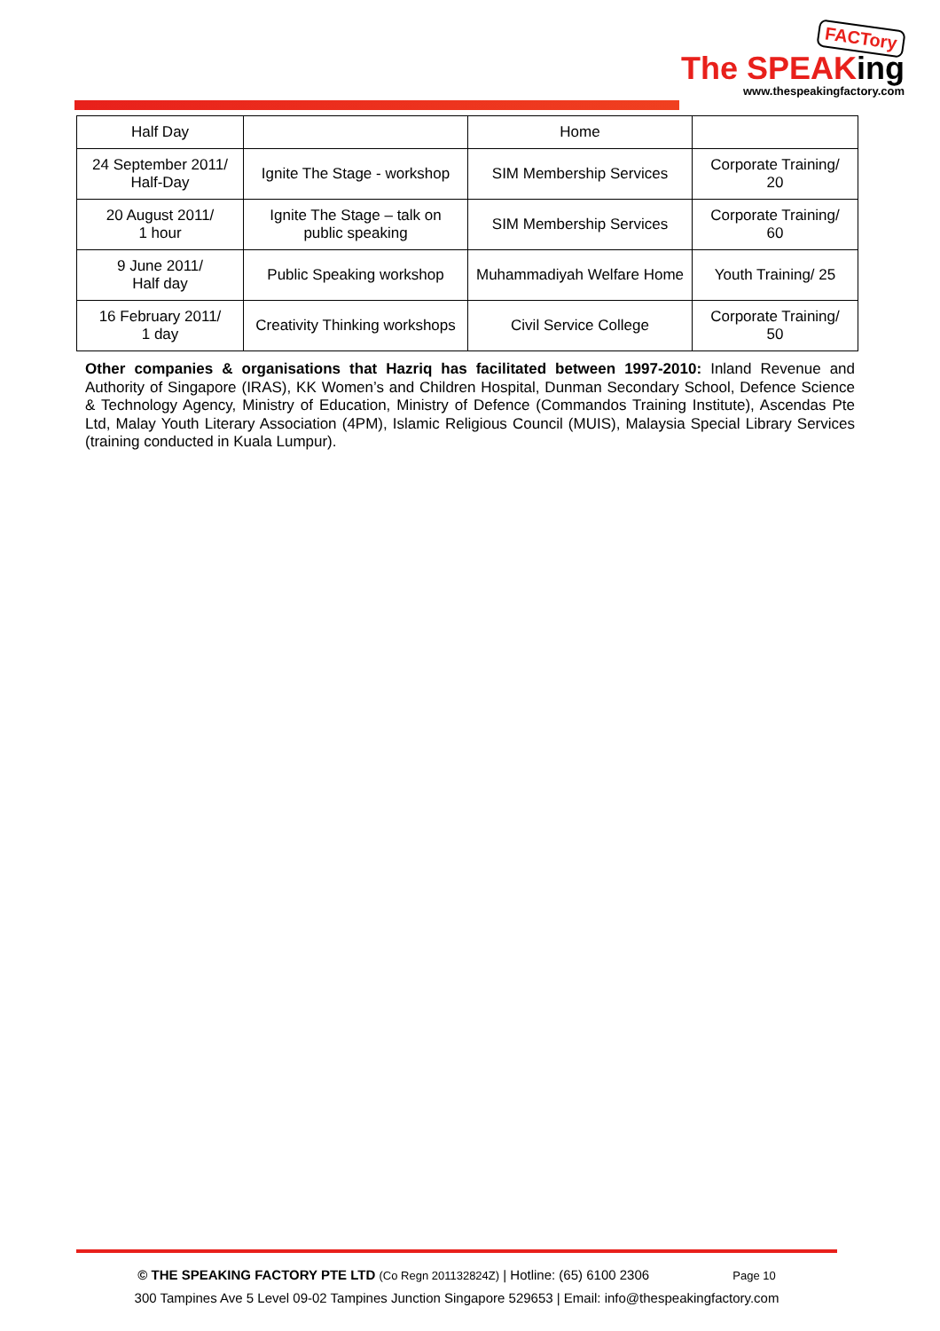FACTory
The SPEAKing
www.thespeakingfactory.com
| Half Day | | Home | |
| 24 September 2011/ Half-Day | Ignite The Stage - workshop | SIM Membership Services | Corporate Training/ 20 |
| 20 August 2011/ 1 hour | Ignite The Stage – talk on public speaking | SIM Membership Services | Corporate Training/ 60 |
| 9 June 2011/ Half day | Public Speaking workshop | Muhammadiyah Welfare Home | Youth Training/ 25 |
| 16 February 2011/ 1 day | Creativity Thinking workshops | Civil Service College | Corporate Training/ 50 |
Other companies & organisations that Hazriq has facilitated between 1997-2010: Inland Revenue and Authority of Singapore (IRAS), KK Women’s and Children Hospital, Dunman Secondary School, Defence Science & Technology Agency, Ministry of Education, Ministry of Defence (Commandos Training Institute), Ascendas Pte Ltd, Malay Youth Literary Association (4PM), Islamic Religious Council (MUIS), Malaysia Special Library Services (training conducted in Kuala Lumpur).
© THE SPEAKING FACTORY PTE LTD (Co Regn 201132824Z) | Hotline: (65) 6100 2306 Page 10
300 Tampines Ave 5 Level 09-02 Tampines Junction Singapore 529653 | Email: info@thespeakingfactory.com